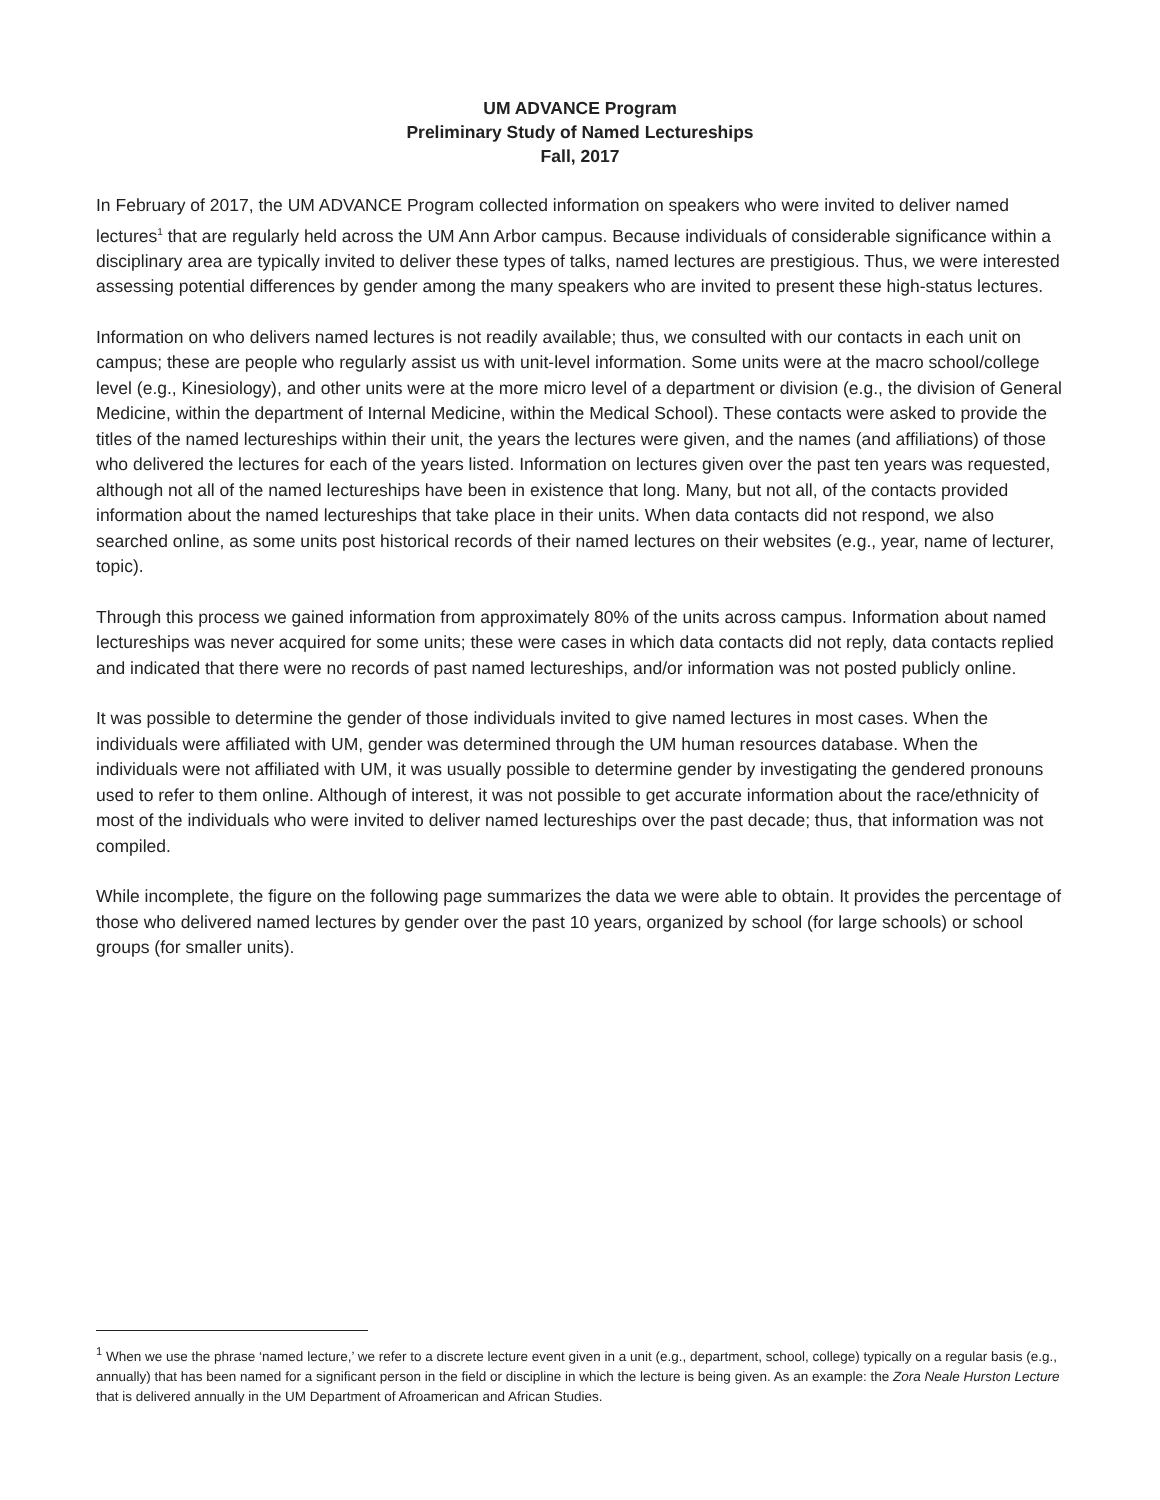UM ADVANCE Program
Preliminary Study of Named Lectureships
Fall, 2017
In February of 2017, the UM ADVANCE Program collected information on speakers who were invited to deliver named lectures<sup>1</sup> that are regularly held across the UM Ann Arbor campus. Because individuals of considerable significance within a disciplinary area are typically invited to deliver these types of talks, named lectures are prestigious. Thus, we were interested assessing potential differences by gender among the many speakers who are invited to present these high-status lectures.
Information on who delivers named lectures is not readily available; thus, we consulted with our contacts in each unit on campus; these are people who regularly assist us with unit-level information. Some units were at the macro school/college level (e.g., Kinesiology), and other units were at the more micro level of a department or division (e.g., the division of General Medicine, within the department of Internal Medicine, within the Medical School). These contacts were asked to provide the titles of the named lectureships within their unit, the years the lectures were given, and the names (and affiliations) of those who delivered the lectures for each of the years listed. Information on lectures given over the past ten years was requested, although not all of the named lectureships have been in existence that long. Many, but not all, of the contacts provided information about the named lectureships that take place in their units. When data contacts did not respond, we also searched online, as some units post historical records of their named lectures on their websites (e.g., year, name of lecturer, topic).
Through this process we gained information from approximately 80% of the units across campus. Information about named lectureships was never acquired for some units; these were cases in which data contacts did not reply, data contacts replied and indicated that there were no records of past named lectureships, and/or information was not posted publicly online.
It was possible to determine the gender of those individuals invited to give named lectures in most cases. When the individuals were affiliated with UM, gender was determined through the UM human resources database. When the individuals were not affiliated with UM, it was usually possible to determine gender by investigating the gendered pronouns used to refer to them online. Although of interest, it was not possible to get accurate information about the race/ethnicity of most of the individuals who were invited to deliver named lectureships over the past decade; thus, that information was not compiled.
While incomplete, the figure on the following page summarizes the data we were able to obtain. It provides the percentage of those who delivered named lectures by gender over the past 10 years, organized by school (for large schools) or school groups (for smaller units).
<sup>1</sup> When we use the phrase ‘named lecture,’ we refer to a discrete lecture event given in a unit (e.g., department, school, college) typically on a regular basis (e.g., annually) that has been named for a significant person in the field or discipline in which the lecture is being given. As an example: the Zora Neale Hurston Lecture that is delivered annually in the UM Department of Afroamerican and African Studies.